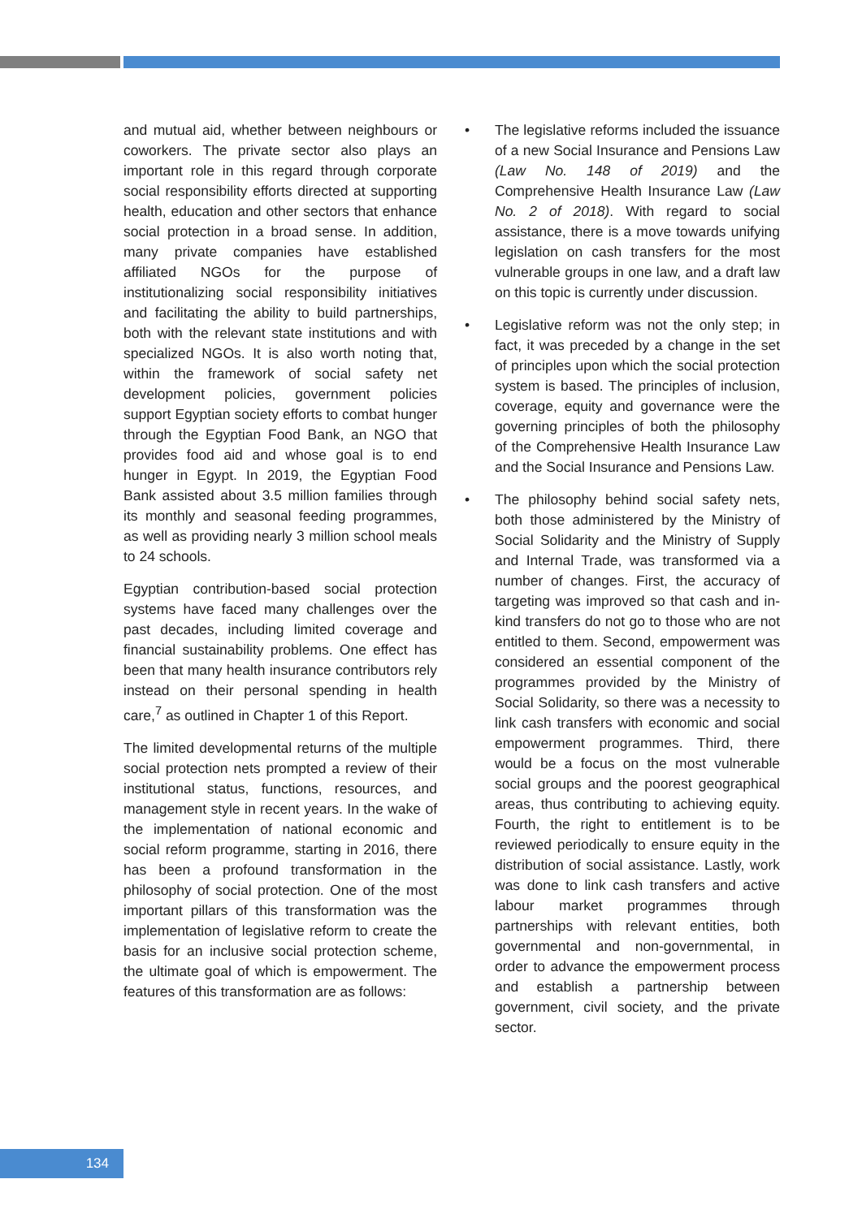and mutual aid, whether between neighbours or coworkers. The private sector also plays an important role in this regard through corporate social responsibility efforts directed at supporting health, education and other sectors that enhance social protection in a broad sense. In addition, many private companies have established affiliated NGOs for the purpose of institutionalizing social responsibility initiatives and facilitating the ability to build partnerships, both with the relevant state institutions and with specialized NGOs. It is also worth noting that, within the framework of social safety net development policies, government policies support Egyptian society efforts to combat hunger through the Egyptian Food Bank, an NGO that provides food aid and whose goal is to end hunger in Egypt. In 2019, the Egyptian Food Bank assisted about 3.5 million families through its monthly and seasonal feeding programmes, as well as providing nearly 3 million school meals to 24 schools.
Egyptian contribution-based social protection systems have faced many challenges over the past decades, including limited coverage and financial sustainability problems. One effect has been that many health insurance contributors rely instead on their personal spending in health care,<sup>7</sup> as outlined in Chapter 1 of this Report.
The limited developmental returns of the multiple social protection nets prompted a review of their institutional status, functions, resources, and management style in recent years. In the wake of the implementation of national economic and social reform programme, starting in 2016, there has been a profound transformation in the philosophy of social protection. One of the most important pillars of this transformation was the implementation of legislative reform to create the basis for an inclusive social protection scheme, the ultimate goal of which is empowerment. The features of this transformation are as follows:
• The legislative reforms included the issuance of a new Social Insurance and Pensions Law (Law No. 148 of 2019) and the Comprehensive Health Insurance Law (Law No. 2 of 2018). With regard to social assistance, there is a move towards unifying legislation on cash transfers for the most vulnerable groups in one law, and a draft law on this topic is currently under discussion.
• Legislative reform was not the only step; in fact, it was preceded by a change in the set of principles upon which the social protection system is based. The principles of inclusion, coverage, equity and governance were the governing principles of both the philosophy of the Comprehensive Health Insurance Law and the Social Insurance and Pensions Law.
• The philosophy behind social safety nets, both those administered by the Ministry of Social Solidarity and the Ministry of Supply and Internal Trade, was transformed via a number of changes. First, the accuracy of targeting was improved so that cash and in-kind transfers do not go to those who are not entitled to them. Second, empowerment was considered an essential component of the programmes provided by the Ministry of Social Solidarity, so there was a necessity to link cash transfers with economic and social empowerment programmes. Third, there would be a focus on the most vulnerable social groups and the poorest geographical areas, thus contributing to achieving equity. Fourth, the right to entitlement is to be reviewed periodically to ensure equity in the distribution of social assistance. Lastly, work was done to link cash transfers and active labour market programmes through partnerships with relevant entities, both governmental and non-governmental, in order to advance the empowerment process and establish a partnership between government, civil society, and the private sector.
134